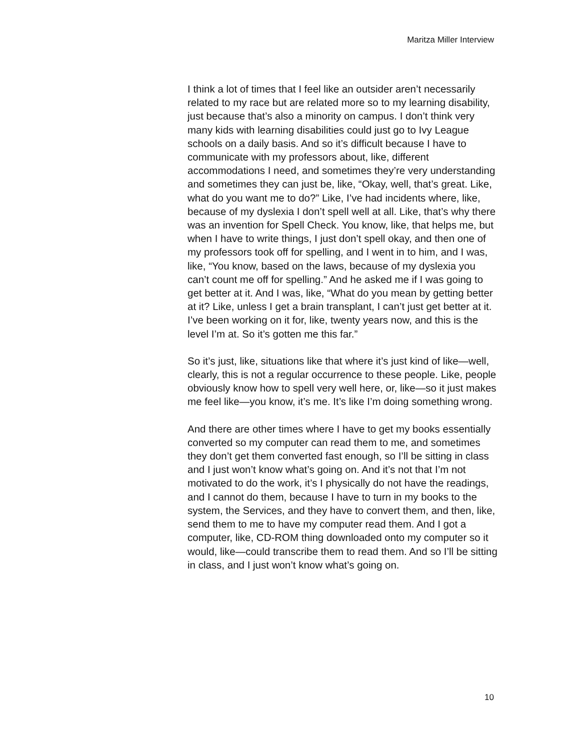Maritza Miller Interview
I think a lot of times that I feel like an outsider aren’t necessarily related to my race but are related more so to my learning disability, just because that’s also a minority on campus. I don’t think very many kids with learning disabilities could just go to Ivy League schools on a daily basis. And so it’s difficult because I have to communicate with my professors about, like, different accommodations I need, and sometimes they’re very understanding and sometimes they can just be, like, “Okay, well, that’s great. Like, what do you want me to do?” Like, I’ve had incidents where, like, because of my dyslexia I don’t spell well at all. Like, that’s why there was an invention for Spell Check. You know, like, that helps me, but when I have to write things, I just don’t spell okay, and then one of my professors took off for spelling, and I went in to him, and I was, like, “You know, based on the laws, because of my dyslexia you can’t count me off for spelling.” And he asked me if I was going to get better at it. And I was, like, “What do you mean by getting better at it? Like, unless I get a brain transplant, I can’t just get better at it. I’ve been working on it for, like, twenty years now, and this is the level I’m at. So it’s gotten me this far.”
So it’s just, like, situations like that where it’s just kind of like—well, clearly, this is not a regular occurrence to these people. Like, people obviously know how to spell very well here, or, like—so it just makes me feel like—you know, it’s me. It’s like I’m doing something wrong.
And there are other times where I have to get my books essentially converted so my computer can read them to me, and sometimes they don’t get them converted fast enough, so I’ll be sitting in class and I just won’t know what’s going on. And it’s not that I’m not motivated to do the work, it’s I physically do not have the readings, and I cannot do them, because I have to turn in my books to the system, the Services, and they have to convert them, and then, like, send them to me to have my computer read them. And I got a computer, like, CD-ROM thing downloaded onto my computer so it would, like—could transcribe them to read them. And so I’ll be sitting in class, and I just won’t know what’s going on.
10